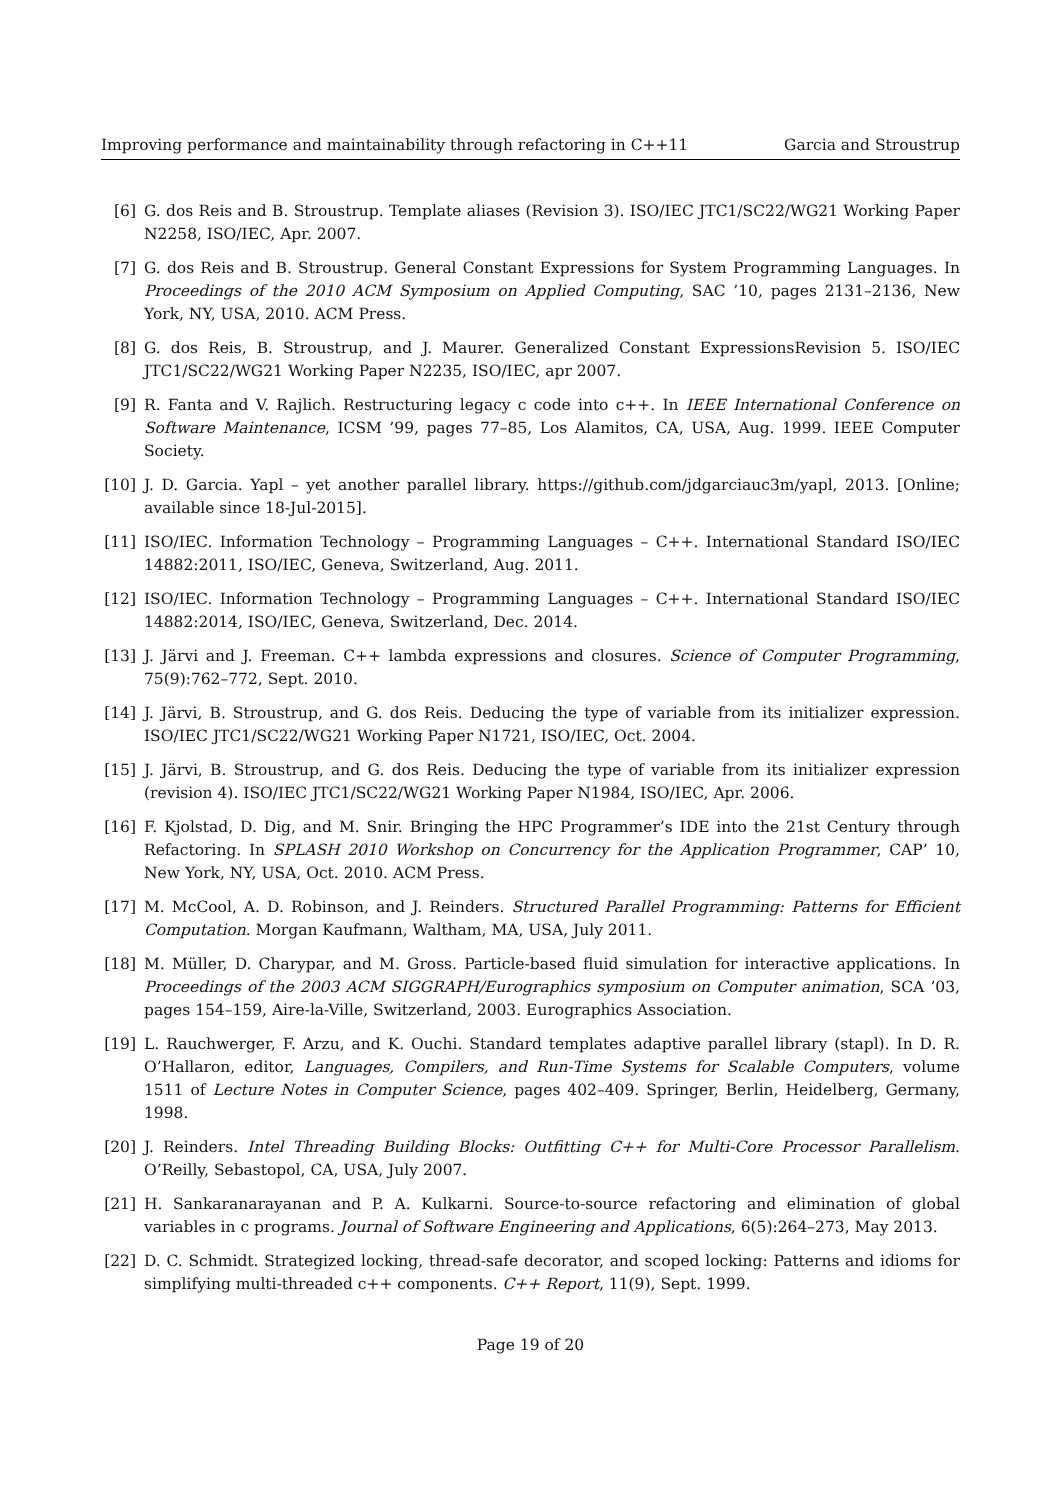Improving performance and maintainability through refactoring in C++11 Garcia and Stroustrup
[6] G. dos Reis and B. Stroustrup. Template aliases (Revision 3). ISO/IEC JTC1/SC22/WG21 Working Paper N2258, ISO/IEC, Apr. 2007.
[7] G. dos Reis and B. Stroustrup. General Constant Expressions for System Programming Languages. In Proceedings of the 2010 ACM Symposium on Applied Computing, SAC ’10, pages 2131–2136, New York, NY, USA, 2010. ACM Press.
[8] G. dos Reis, B. Stroustrup, and J. Maurer. Generalized Constant ExpressionsRevision 5. ISO/IEC JTC1/SC22/WG21 Working Paper N2235, ISO/IEC, apr 2007.
[9] R. Fanta and V. Rajlich. Restructuring legacy c code into c++. In IEEE International Conference on Software Maintenance, ICSM ’99, pages 77–85, Los Alamitos, CA, USA, Aug. 1999. IEEE Computer Society.
[10] J. D. Garcia. Yapl – yet another parallel library. https://github.com/jdgarciauc3m/yapl, 2013. [Online; available since 18-Jul-2015].
[11] ISO/IEC. Information Technology – Programming Languages – C++. International Standard ISO/IEC 14882:2011, ISO/IEC, Geneva, Switzerland, Aug. 2011.
[12] ISO/IEC. Information Technology – Programming Languages – C++. International Standard ISO/IEC 14882:2014, ISO/IEC, Geneva, Switzerland, Dec. 2014.
[13] J. Järvi and J. Freeman. C++ lambda expressions and closures. Science of Computer Programming, 75(9):762–772, Sept. 2010.
[14] J. Järvi, B. Stroustrup, and G. dos Reis. Deducing the type of variable from its initializer expression. ISO/IEC JTC1/SC22/WG21 Working Paper N1721, ISO/IEC, Oct. 2004.
[15] J. Järvi, B. Stroustrup, and G. dos Reis. Deducing the type of variable from its initializer expression (revision 4). ISO/IEC JTC1/SC22/WG21 Working Paper N1984, ISO/IEC, Apr. 2006.
[16] F. Kjolstad, D. Dig, and M. Snir. Bringing the HPC Programmer’s IDE into the 21st Century through Refactoring. In SPLASH 2010 Workshop on Concurrency for the Application Programmer, CAP’ 10, New York, NY, USA, Oct. 2010. ACM Press.
[17] M. McCool, A. D. Robinson, and J. Reinders. Structured Parallel Programming: Patterns for Efficient Computation. Morgan Kaufmann, Waltham, MA, USA, July 2011.
[18] M. Müller, D. Charypar, and M. Gross. Particle-based fluid simulation for interactive applications. In Proceedings of the 2003 ACM SIGGRAPH/Eurographics symposium on Computer animation, SCA ’03, pages 154–159, Aire-la-Ville, Switzerland, 2003. Eurographics Association.
[19] L. Rauchwerger, F. Arzu, and K. Ouchi. Standard templates adaptive parallel library (stapl). In D. R. O’Hallaron, editor, Languages, Compilers, and Run-Time Systems for Scalable Computers, volume 1511 of Lecture Notes in Computer Science, pages 402–409. Springer, Berlin, Heidelberg, Germany, 1998.
[20] J. Reinders. Intel Threading Building Blocks: Outfitting C++ for Multi-Core Processor Parallelism. O’Reilly, Sebastopol, CA, USA, July 2007.
[21] H. Sankaranarayanan and P. A. Kulkarni. Source-to-source refactoring and elimination of global variables in c programs. Journal of Software Engineering and Applications, 6(5):264–273, May 2013.
[22] D. C. Schmidt. Strategized locking, thread-safe decorator, and scoped locking: Patterns and idioms for simplifying multi-threaded c++ components. C++ Report, 11(9), Sept. 1999.
Page 19 of 20